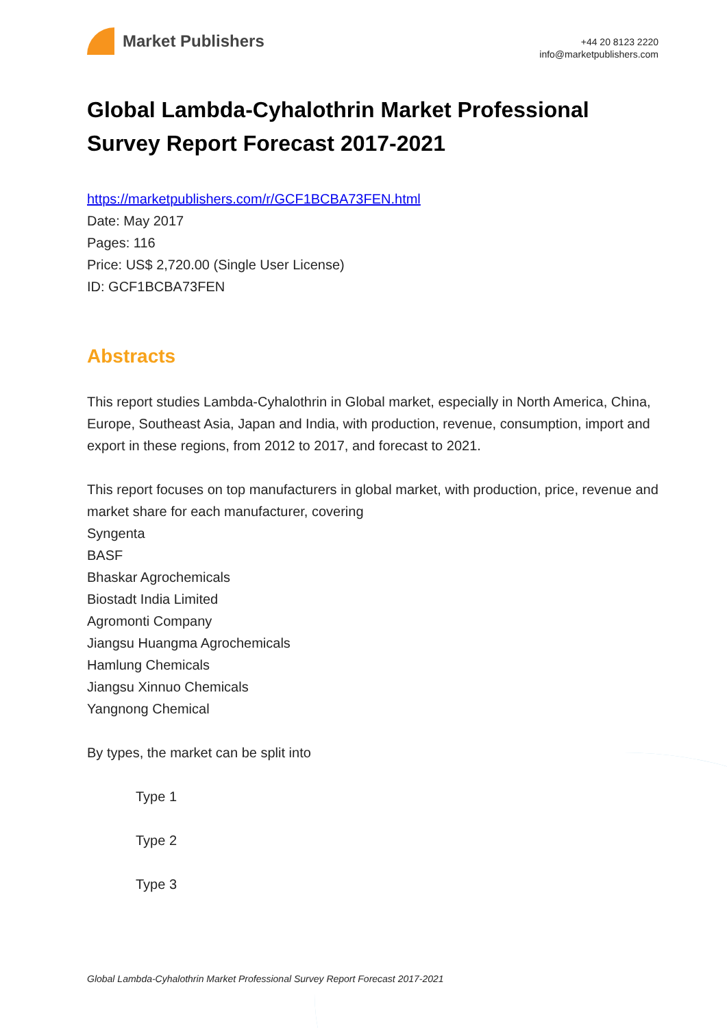Market Publishers
+44 20 8123 2220
info@marketpublishers.com
Global Lambda-Cyhalothrin Market Professional Survey Report Forecast 2017-2021
https://marketpublishers.com/r/GCF1BCBA73FEN.html
Date: May 2017
Pages: 116
Price: US$ 2,720.00 (Single User License)
ID: GCF1BCBA73FEN
Abstracts
This report studies Lambda-Cyhalothrin in Global market, especially in North America, China, Europe, Southeast Asia, Japan and India, with production, revenue, consumption, import and export in these regions, from 2012 to 2017, and forecast to 2021.
This report focuses on top manufacturers in global market, with production, price, revenue and market share for each manufacturer, covering
Syngenta
BASF
Bhaskar Agrochemicals
Biostadt India Limited
Agromonti Company
Jiangsu Huangma Agrochemicals
Hamlung Chemicals
Jiangsu Xinnuo Chemicals
Yangnong Chemical
By types, the market can be split into
Type 1
Type 2
Type 3
Global Lambda-Cyhalothrin Market Professional Survey Report Forecast 2017-2021